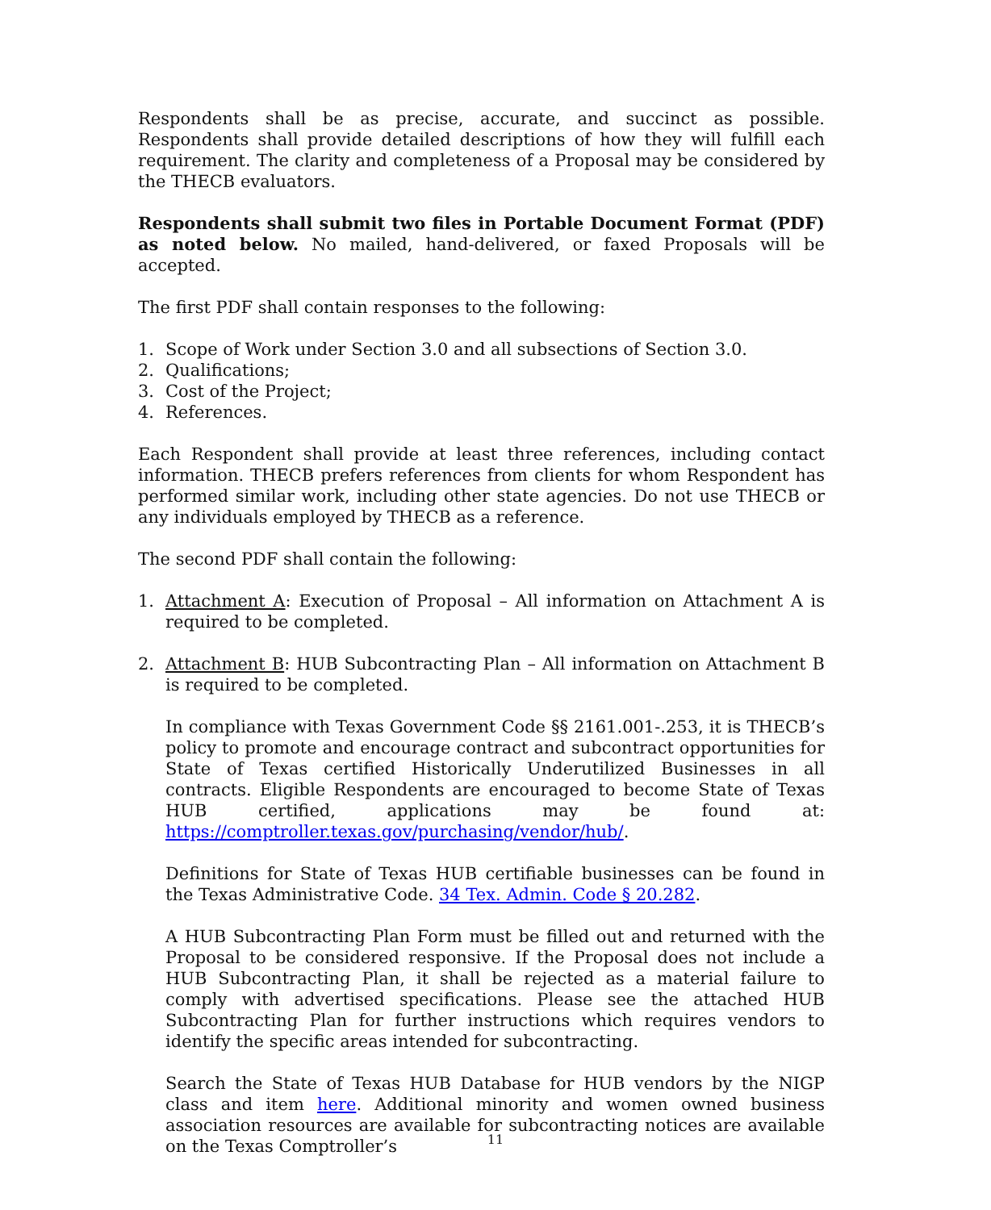Respondents shall be as precise, accurate, and succinct as possible. Respondents shall provide detailed descriptions of how they will fulfill each requirement. The clarity and completeness of a Proposal may be considered by the THECB evaluators.
Respondents shall submit two files in Portable Document Format (PDF) as noted below. No mailed, hand-delivered, or faxed Proposals will be accepted.
The first PDF shall contain responses to the following:
1. Scope of Work under Section 3.0 and all subsections of Section 3.0.
2. Qualifications;
3. Cost of the Project;
4. References.
Each Respondent shall provide at least three references, including contact information. THECB prefers references from clients for whom Respondent has performed similar work, including other state agencies. Do not use THECB or any individuals employed by THECB as a reference.
The second PDF shall contain the following:
1. Attachment A: Execution of Proposal – All information on Attachment A is required to be completed.
2. Attachment B: HUB Subcontracting Plan – All information on Attachment B is required to be completed.
In compliance with Texas Government Code §§ 2161.001-.253, it is THECB’s policy to promote and encourage contract and subcontract opportunities for State of Texas certified Historically Underutilized Businesses in all contracts. Eligible Respondents are encouraged to become State of Texas HUB certified, applications may be found at: https://comptroller.texas.gov/purchasing/vendor/hub/.
Definitions for State of Texas HUB certifiable businesses can be found in the Texas Administrative Code. 34 Tex. Admin. Code § 20.282.
A HUB Subcontracting Plan Form must be filled out and returned with the Proposal to be considered responsive. If the Proposal does not include a HUB Subcontracting Plan, it shall be rejected as a material failure to comply with advertised specifications. Please see the attached HUB Subcontracting Plan for further instructions which requires vendors to identify the specific areas intended for subcontracting.
Search the State of Texas HUB Database for HUB vendors by the NIGP class and item here. Additional minority and women owned business association resources are available for subcontracting notices are available on the Texas Comptroller’s
11